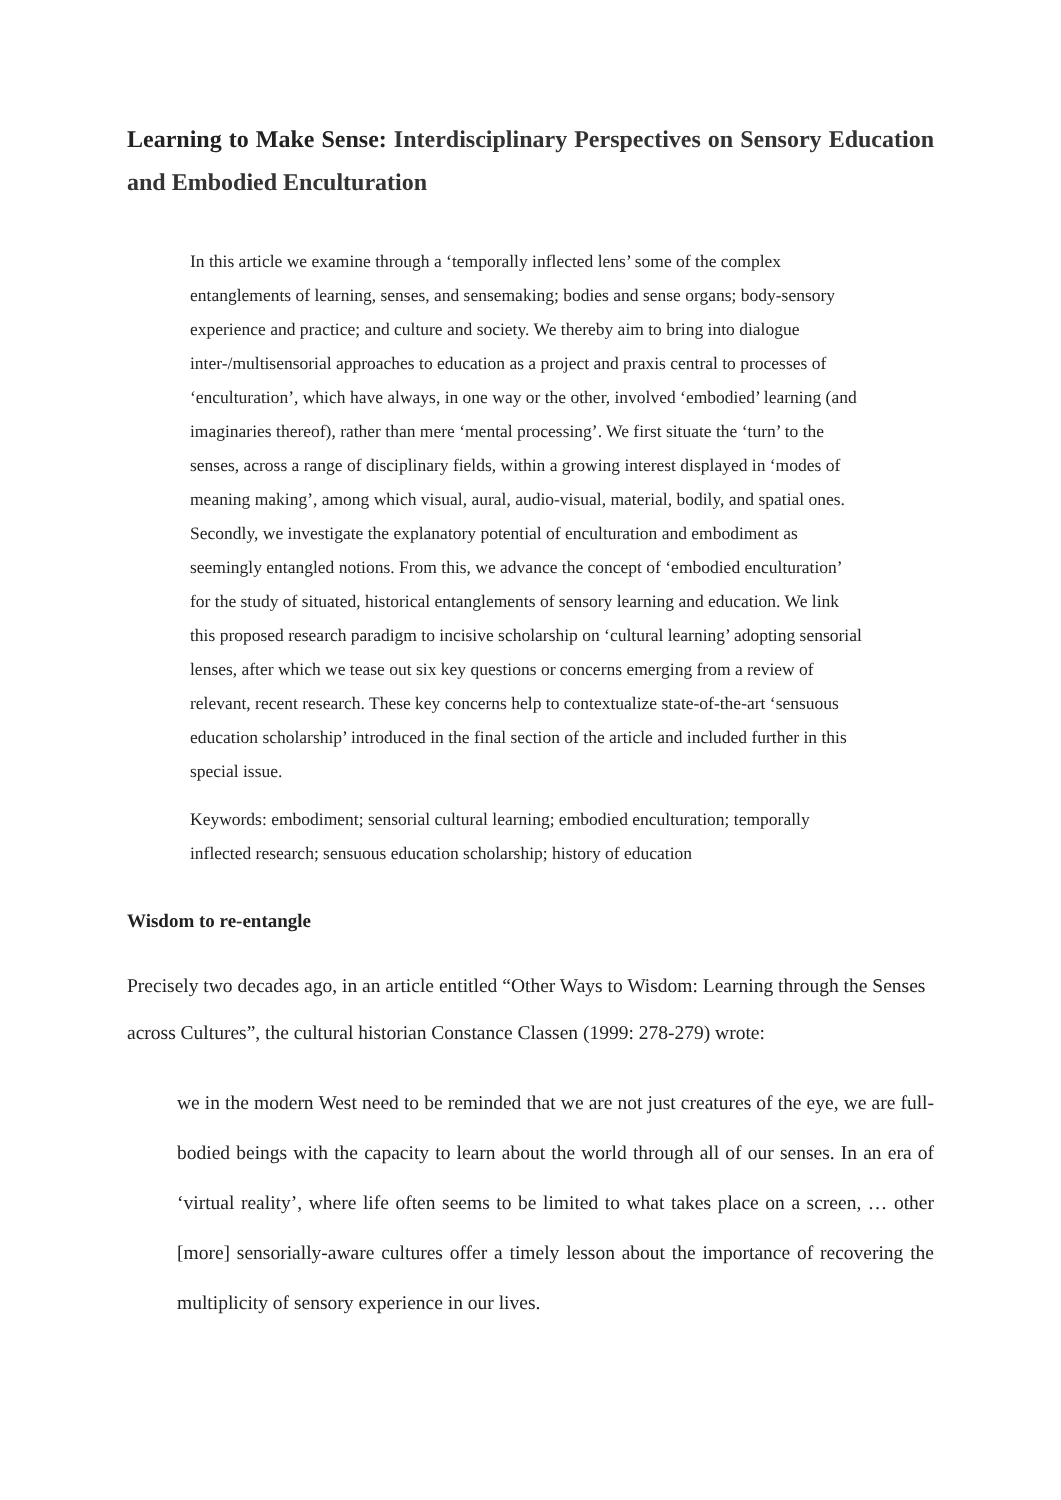Learning to Make Sense: Interdisciplinary Perspectives on Sensory Education and Embodied Enculturation
In this article we examine through a ‘temporally inflected lens’ some of the complex entanglements of learning, senses, and sensemaking; bodies and sense organs; body-sensory experience and practice; and culture and society. We thereby aim to bring into dialogue inter-/multisensorial approaches to education as a project and praxis central to processes of ‘enculturation’, which have always, in one way or the other, involved ‘embodied’ learning (and imaginaries thereof), rather than mere ‘mental processing’. We first situate the ‘turn’ to the senses, across a range of disciplinary fields, within a growing interest displayed in ‘modes of meaning making’, among which visual, aural, audio-visual, material, bodily, and spatial ones. Secondly, we investigate the explanatory potential of enculturation and embodiment as seemingly entangled notions. From this, we advance the concept of ‘embodied enculturation’ for the study of situated, historical entanglements of sensory learning and education. We link this proposed research paradigm to incisive scholarship on ‘cultural learning’ adopting sensorial lenses, after which we tease out six key questions or concerns emerging from a review of relevant, recent research. These key concerns help to contextualize state-of-the-art ‘sensuous education scholarship’ introduced in the final section of the article and included further in this special issue.
Keywords: embodiment; sensorial cultural learning; embodied enculturation; temporally inflected research; sensuous education scholarship; history of education
Wisdom to re-entangle
Precisely two decades ago, in an article entitled “Other Ways to Wisdom: Learning through the Senses across Cultures”, the cultural historian Constance Classen (1999: 278-279) wrote:
we in the modern West need to be reminded that we are not just creatures of the eye, we are full-bodied beings with the capacity to learn about the world through all of our senses. In an era of ‘virtual reality’, where life often seems to be limited to what takes place on a screen, … other [more] sensorially-aware cultures offer a timely lesson about the importance of recovering the multiplicity of sensory experience in our lives.